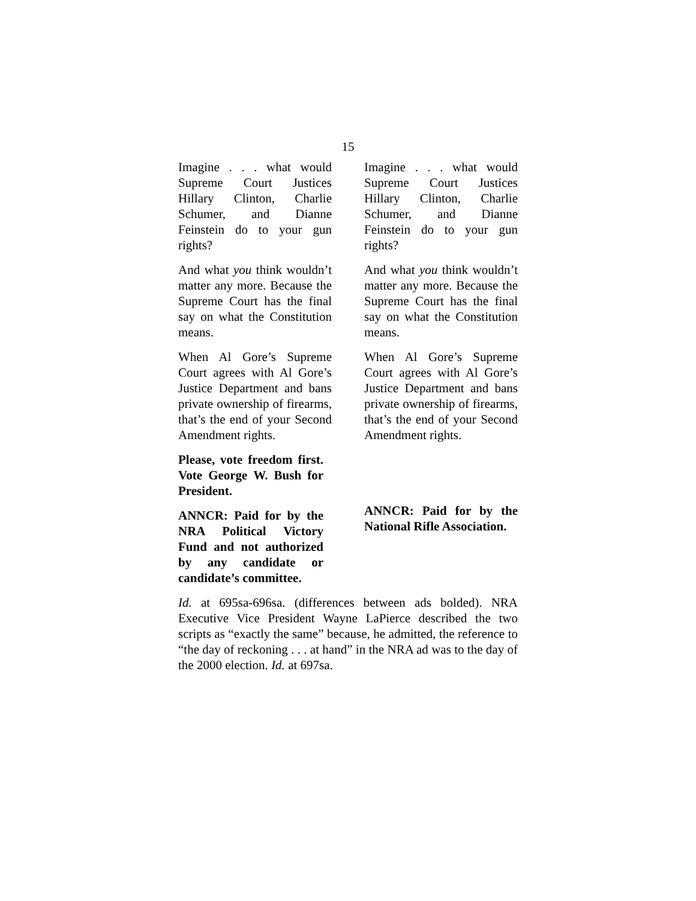15
Imagine . . . what would Supreme Court Justices Hillary Clinton, Charlie Schumer, and Dianne Feinstein do to your gun rights?
And what you think wouldn’t matter any more. Because the Supreme Court has the final say on what the Constitution means.
When Al Gore’s Supreme Court agrees with Al Gore’s Justice Department and bans private ownership of firearms, that’s the end of your Second Amendment rights.
Please, vote freedom first. Vote George W. Bush for President.
ANNCR: Paid for by the NRA Political Victory Fund and not authorized by any candidate or candidate’s committee.
Imagine . . . what would Supreme Court Justices Hillary Clinton, Charlie Schumer, and Dianne Feinstein do to your gun rights?
And what you think wouldn’t matter any more. Because the Supreme Court has the final say on what the Constitution means.
When Al Gore’s Supreme Court agrees with Al Gore’s Justice Department and bans private ownership of firearms, that’s the end of your Second Amendment rights.
ANNCR: Paid for by the National Rifle Association.
Id. at 695sa-696sa. (differences between ads bolded). NRA Executive Vice President Wayne LaPierce described the two scripts as “exactly the same” because, he admitted, the reference to “the day of reckoning . . . at hand” in the NRA ad was to the day of the 2000 election. Id. at 697sa.